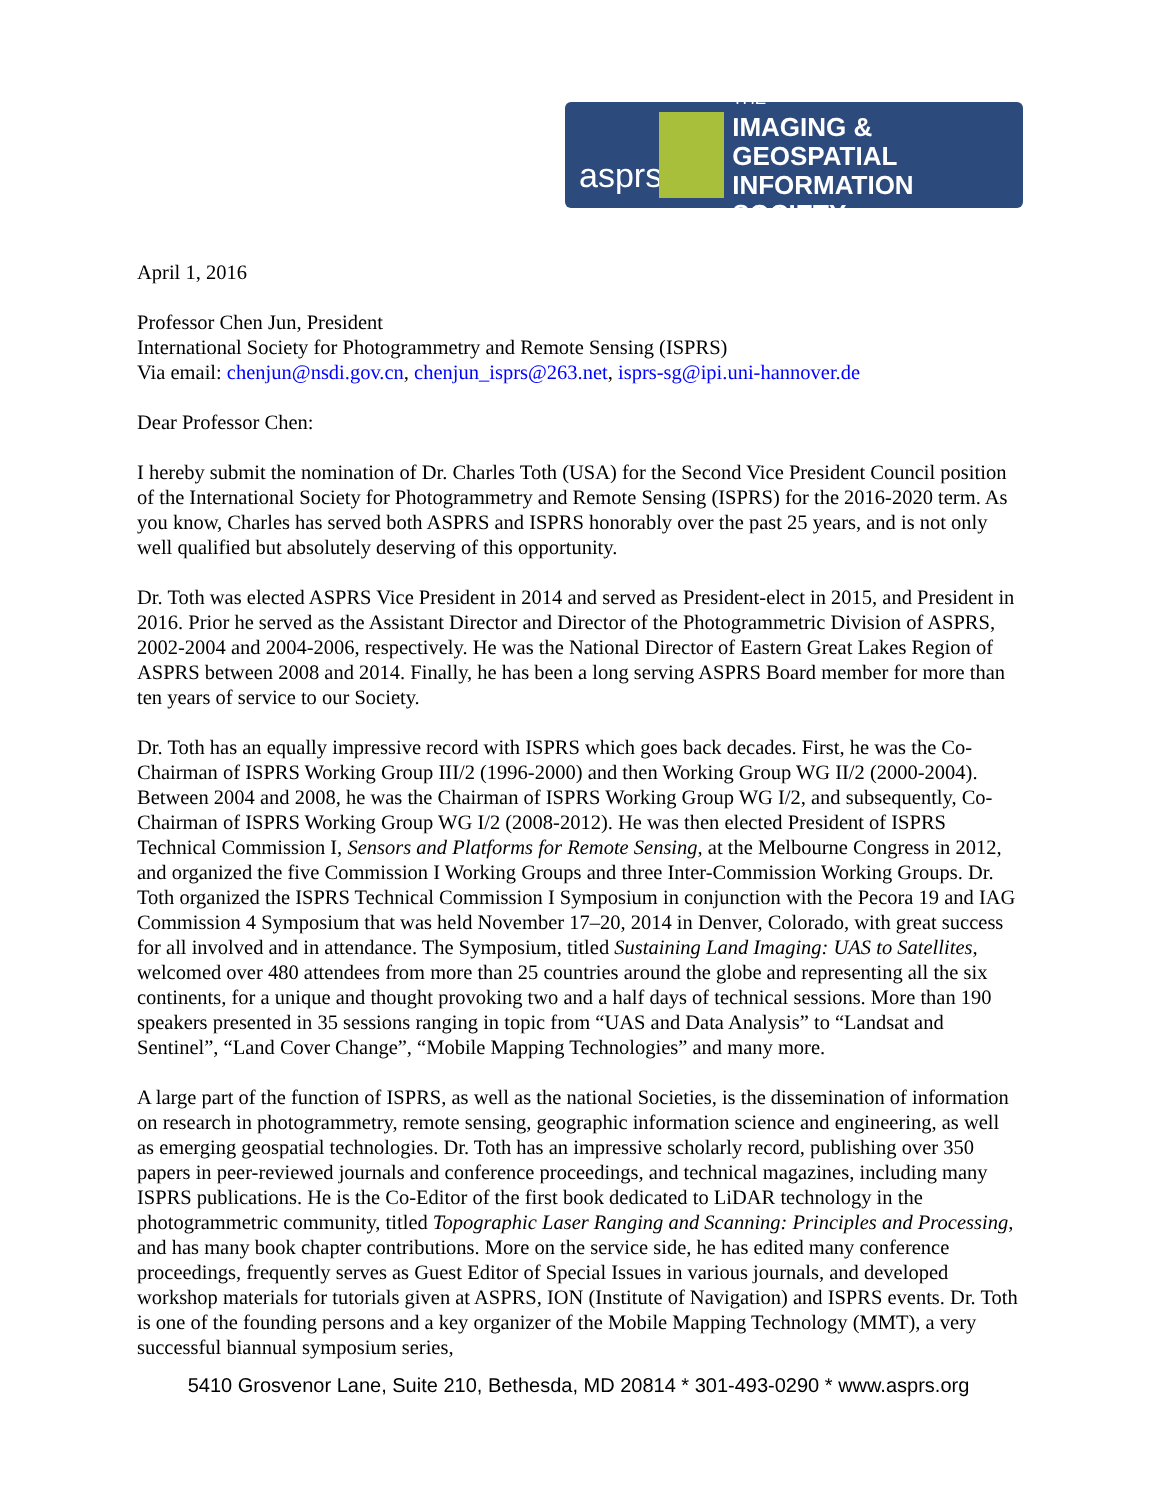asprs
THE
IMAGING & GEOSPATIAL
INFORMATION SOCIETY
April 1, 2016
Professor Chen Jun, President
International Society for Photogrammetry and Remote Sensing (ISPRS)
Via email: chenjun@nsdi.gov.cn, chenjun_isprs@263.net, isprs-sg@ipi.uni-hannover.de
Dear Professor Chen:
I hereby submit the nomination of Dr. Charles Toth (USA) for the Second Vice President Council position of the International Society for Photogrammetry and Remote Sensing (ISPRS) for the 2016-2020 term. As you know, Charles has served both ASPRS and ISPRS honorably over the past 25 years, and is not only well qualified but absolutely deserving of this opportunity.
Dr. Toth was elected ASPRS Vice President in 2014 and served as President-elect in 2015, and President in 2016. Prior he served as the Assistant Director and Director of the Photogrammetric Division of ASPRS, 2002-2004 and 2004-2006, respectively. He was the National Director of Eastern Great Lakes Region of ASPRS between 2008 and 2014. Finally, he has been a long serving ASPRS Board member for more than ten years of service to our Society.
Dr. Toth has an equally impressive record with ISPRS which goes back decades. First, he was the Co-Chairman of ISPRS Working Group III/2 (1996-2000) and then Working Group WG II/2 (2000-2004). Between 2004 and 2008, he was the Chairman of ISPRS Working Group WG I/2, and subsequently, Co-Chairman of ISPRS Working Group WG I/2 (2008-2012). He was then elected President of ISPRS Technical Commission I, Sensors and Platforms for Remote Sensing, at the Melbourne Congress in 2012, and organized the five Commission I Working Groups and three Inter-Commission Working Groups. Dr. Toth organized the ISPRS Technical Commission I Symposium in conjunction with the Pecora 19 and IAG Commission 4 Symposium that was held November 17–20, 2014 in Denver, Colorado, with great success for all involved and in attendance. The Symposium, titled Sustaining Land Imaging: UAS to Satellites, welcomed over 480 attendees from more than 25 countries around the globe and representing all the six continents, for a unique and thought provoking two and a half days of technical sessions. More than 190 speakers presented in 35 sessions ranging in topic from “UAS and Data Analysis” to “Landsat and Sentinel”, “Land Cover Change”, “Mobile Mapping Technologies” and many more.
A large part of the function of ISPRS, as well as the national Societies, is the dissemination of information on research in photogrammetry, remote sensing, geographic information science and engineering, as well as emerging geospatial technologies. Dr. Toth has an impressive scholarly record, publishing over 350 papers in peer-reviewed journals and conference proceedings, and technical magazines, including many ISPRS publications. He is the Co-Editor of the first book dedicated to LiDAR technology in the photogrammetric community, titled Topographic Laser Ranging and Scanning: Principles and Processing, and has many book chapter contributions. More on the service side, he has edited many conference proceedings, frequently serves as Guest Editor of Special Issues in various journals, and developed workshop materials for tutorials given at ASPRS, ION (Institute of Navigation) and ISPRS events. Dr. Toth is one of the founding persons and a key organizer of the Mobile Mapping Technology (MMT), a very successful biannual symposium series,
5410 Grosvenor Lane, Suite 210, Bethesda, MD 20814 * 301-493-0290 * www.asprs.org